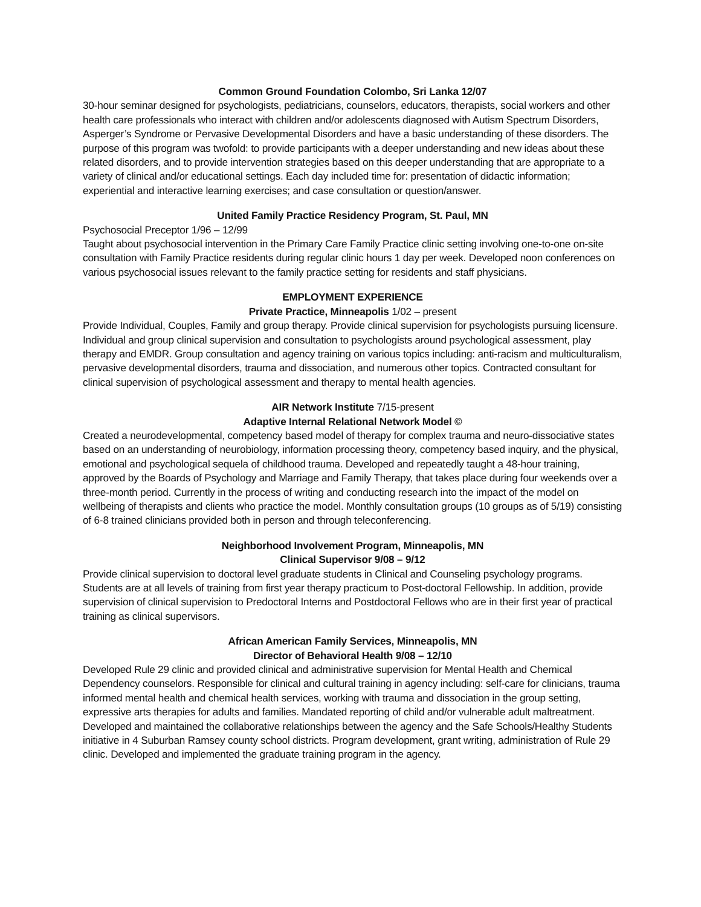Common Ground Foundation Colombo, Sri Lanka 12/07
30-hour seminar designed for psychologists, pediatricians, counselors, educators, therapists, social workers and other health care professionals who interact with children and/or adolescents diagnosed with Autism Spectrum Disorders, Asperger’s Syndrome or Pervasive Developmental Disorders and have a basic understanding of these disorders. The purpose of this program was twofold: to provide participants with a deeper understanding and new ideas about these related disorders, and to provide intervention strategies based on this deeper understanding that are appropriate to a variety of clinical and/or educational settings. Each day included time for: presentation of didactic information; experiential and interactive learning exercises; and case consultation or question/answer.
United Family Practice Residency Program, St. Paul, MN
Psychosocial Preceptor 1/96 – 12/99
Taught about psychosocial intervention in the Primary Care Family Practice clinic setting involving one-to-one on-site consultation with Family Practice residents during regular clinic hours 1 day per week. Developed noon conferences on various psychosocial issues relevant to the family practice setting for residents and staff physicians.
EMPLOYMENT EXPERIENCE
Private Practice, Minneapolis 1/02 – present
Provide Individual, Couples, Family and group therapy. Provide clinical supervision for psychologists pursuing licensure. Individual and group clinical supervision and consultation to psychologists around psychological assessment, play therapy and EMDR. Group consultation and agency training on various topics including: anti-racism and multiculturalism, pervasive developmental disorders, trauma and dissociation, and numerous other topics. Contracted consultant for clinical supervision of psychological assessment and therapy to mental health agencies.
AIR Network Institute 7/15-present
Adaptive Internal Relational Network Model ©
Created a neurodevelopmental, competency based model of therapy for complex trauma and neuro-dissociative states based on an understanding of neurobiology, information processing theory, competency based inquiry, and the physical, emotional and psychological sequela of childhood trauma. Developed and repeatedly taught a 48-hour training, approved by the Boards of Psychology and Marriage and Family Therapy, that takes place during four weekends over a three-month period. Currently in the process of writing and conducting research into the impact of the model on wellbeing of therapists and clients who practice the model. Monthly consultation groups (10 groups as of 5/19) consisting of 6-8 trained clinicians provided both in person and through teleconferencing.
Neighborhood Involvement Program, Minneapolis, MN
Clinical Supervisor 9/08 – 9/12
Provide clinical supervision to doctoral level graduate students in Clinical and Counseling psychology programs. Students are at all levels of training from first year therapy practicum to Post-doctoral Fellowship. In addition, provide supervision of clinical supervision to Predoctoral Interns and Postdoctoral Fellows who are in their first year of practical training as clinical supervisors.
African American Family Services, Minneapolis, MN
Director of Behavioral Health 9/08 – 12/10
Developed Rule 29 clinic and provided clinical and administrative supervision for Mental Health and Chemical Dependency counselors. Responsible for clinical and cultural training in agency including: self-care for clinicians, trauma informed mental health and chemical health services, working with trauma and dissociation in the group setting, expressive arts therapies for adults and families. Mandated reporting of child and/or vulnerable adult maltreatment. Developed and maintained the collaborative relationships between the agency and the Safe Schools/Healthy Students initiative in 4 Suburban Ramsey county school districts. Program development, grant writing, administration of Rule 29 clinic. Developed and implemented the graduate training program in the agency.